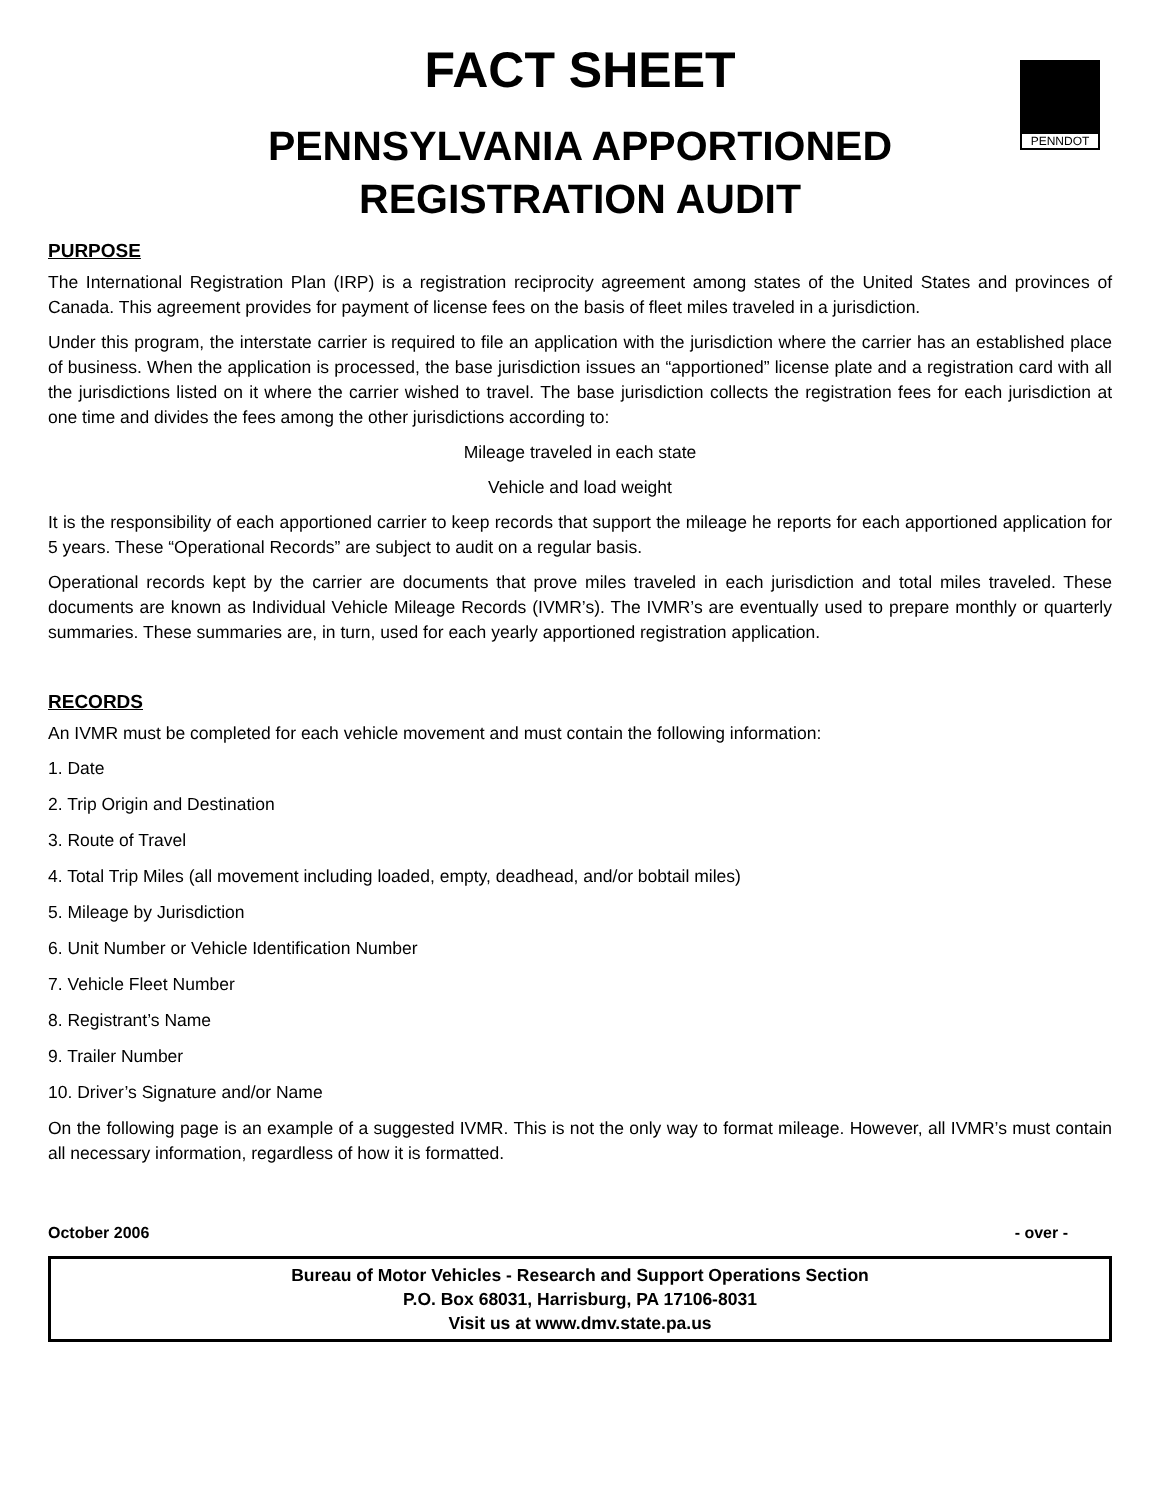FACT SHEET
PENNDOT
PENNSYLVANIA APPORTIONED
REGISTRATION AUDIT
PURPOSE
The International Registration Plan (IRP) is a registration reciprocity agreement among states of the United States and provinces of Canada. This agreement provides for payment of license fees on the basis of fleet miles traveled in a jurisdiction.
Under this program, the interstate carrier is required to file an application with the jurisdiction where the carrier has an established place of business. When the application is processed, the base jurisdiction issues an “apportioned” license plate and a registration card with all the jurisdictions listed on it where the carrier wished to travel. The base jurisdiction collects the registration fees for each jurisdiction at one time and divides the fees among the other jurisdictions according to:
Mileage traveled in each state
Vehicle and load weight
It is the responsibility of each apportioned carrier to keep records that support the mileage he reports for each apportioned application for 5 years. These “Operational Records” are subject to audit on a regular basis.
Operational records kept by the carrier are documents that prove miles traveled in each jurisdiction and total miles traveled. These documents are known as Individual Vehicle Mileage Records (IVMR’s). The IVMR’s are eventually used to prepare monthly or quarterly summaries. These summaries are, in turn, used for each yearly apportioned registration application.
RECORDS
An IVMR must be completed for each vehicle movement and must contain the following information:
1. Date
2. Trip Origin and Destination
3. Route of Travel
4. Total Trip Miles (all movement including loaded, empty, deadhead, and/or bobtail miles)
5. Mileage by Jurisdiction
6. Unit Number or Vehicle Identification Number
7. Vehicle Fleet Number
8. Registrant’s Name
9. Trailer Number
10. Driver’s Signature and/or Name
On the following page is an example of a suggested IVMR. This is not the only way to format mileage. However, all IVMR’s must contain all necessary information, regardless of how it is formatted.
October 2006 - over -
Bureau of Motor Vehicles - Research and Support Operations Section
P.O. Box 68031, Harrisburg, PA 17106-8031
Visit us at www.dmv.state.pa.us